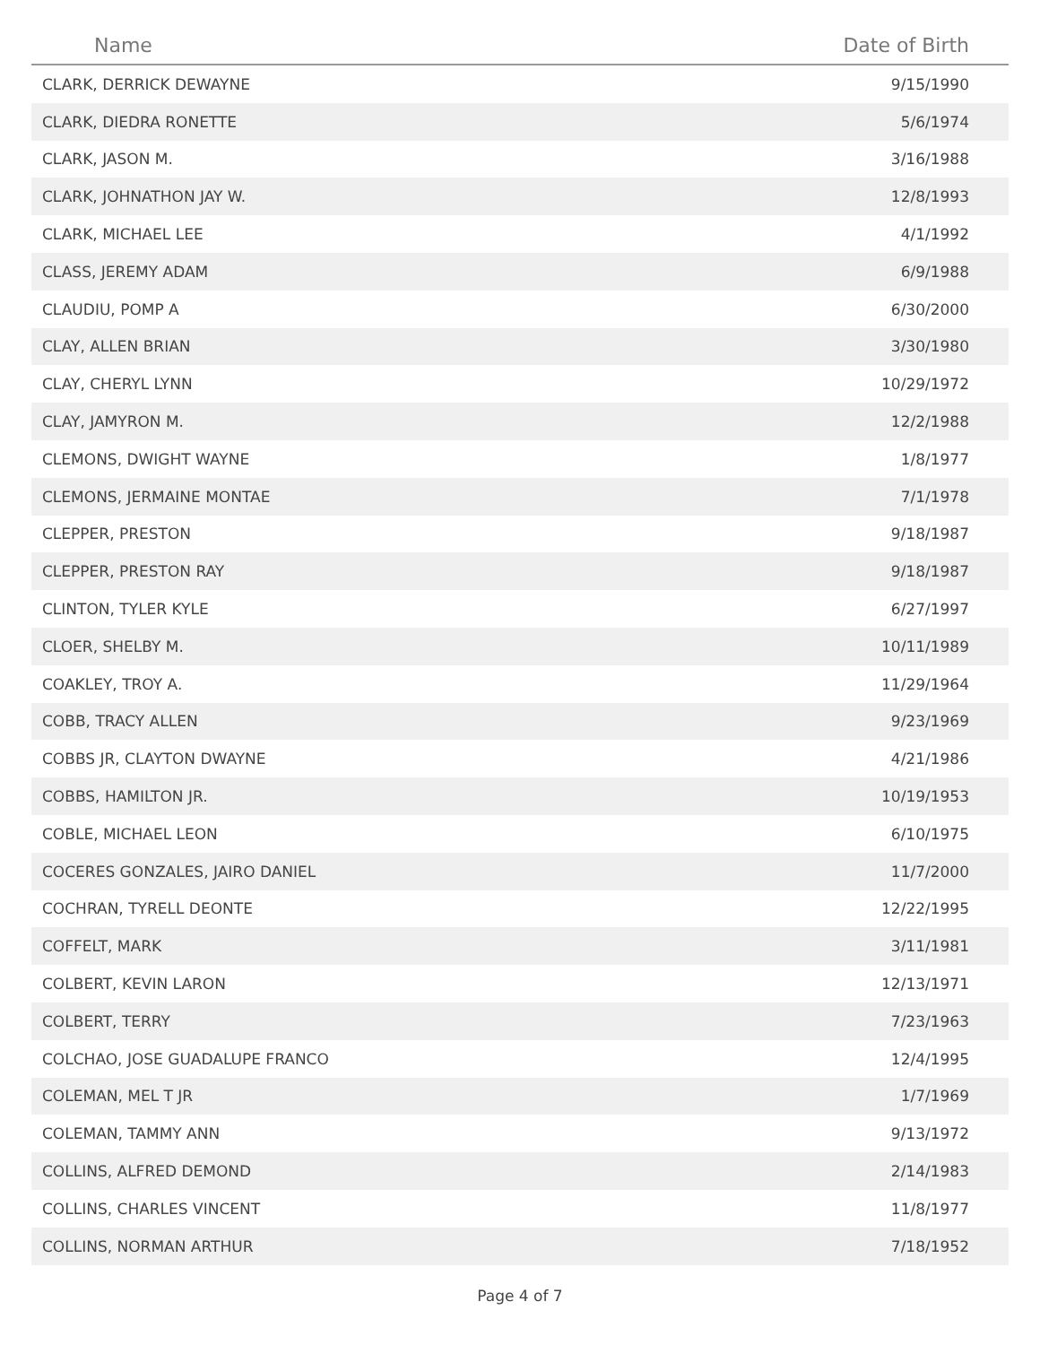| Name | Date of Birth |
| --- | --- |
| CLARK, DERRICK DEWAYNE | 9/15/1990 |
| CLARK, DIEDRA RONETTE | 5/6/1974 |
| CLARK, JASON M. | 3/16/1988 |
| CLARK, JOHNATHON JAY W. | 12/8/1993 |
| CLARK, MICHAEL LEE | 4/1/1992 |
| CLASS, JEREMY ADAM | 6/9/1988 |
| CLAUDIU, POMP A | 6/30/2000 |
| CLAY, ALLEN BRIAN | 3/30/1980 |
| CLAY, CHERYL LYNN | 10/29/1972 |
| CLAY, JAMYRON M. | 12/2/1988 |
| CLEMONS, DWIGHT WAYNE | 1/8/1977 |
| CLEMONS, JERMAINE MONTAE | 7/1/1978 |
| CLEPPER, PRESTON | 9/18/1987 |
| CLEPPER, PRESTON RAY | 9/18/1987 |
| CLINTON, TYLER KYLE | 6/27/1997 |
| CLOER, SHELBY M. | 10/11/1989 |
| COAKLEY, TROY A. | 11/29/1964 |
| COBB, TRACY ALLEN | 9/23/1969 |
| COBBS JR, CLAYTON DWAYNE | 4/21/1986 |
| COBBS, HAMILTON JR. | 10/19/1953 |
| COBLE, MICHAEL LEON | 6/10/1975 |
| COCERES GONZALES, JAIRO DANIEL | 11/7/2000 |
| COCHRAN, TYRELL DEONTE | 12/22/1995 |
| COFFELT, MARK | 3/11/1981 |
| COLBERT, KEVIN LARON | 12/13/1971 |
| COLBERT, TERRY | 7/23/1963 |
| COLCHAO, JOSE GUADALUPE FRANCO | 12/4/1995 |
| COLEMAN, MEL T JR | 1/7/1969 |
| COLEMAN, TAMMY ANN | 9/13/1972 |
| COLLINS, ALFRED DEMOND | 2/14/1983 |
| COLLINS, CHARLES VINCENT | 11/8/1977 |
| COLLINS, NORMAN ARTHUR | 7/18/1952 |
Page 4 of 7